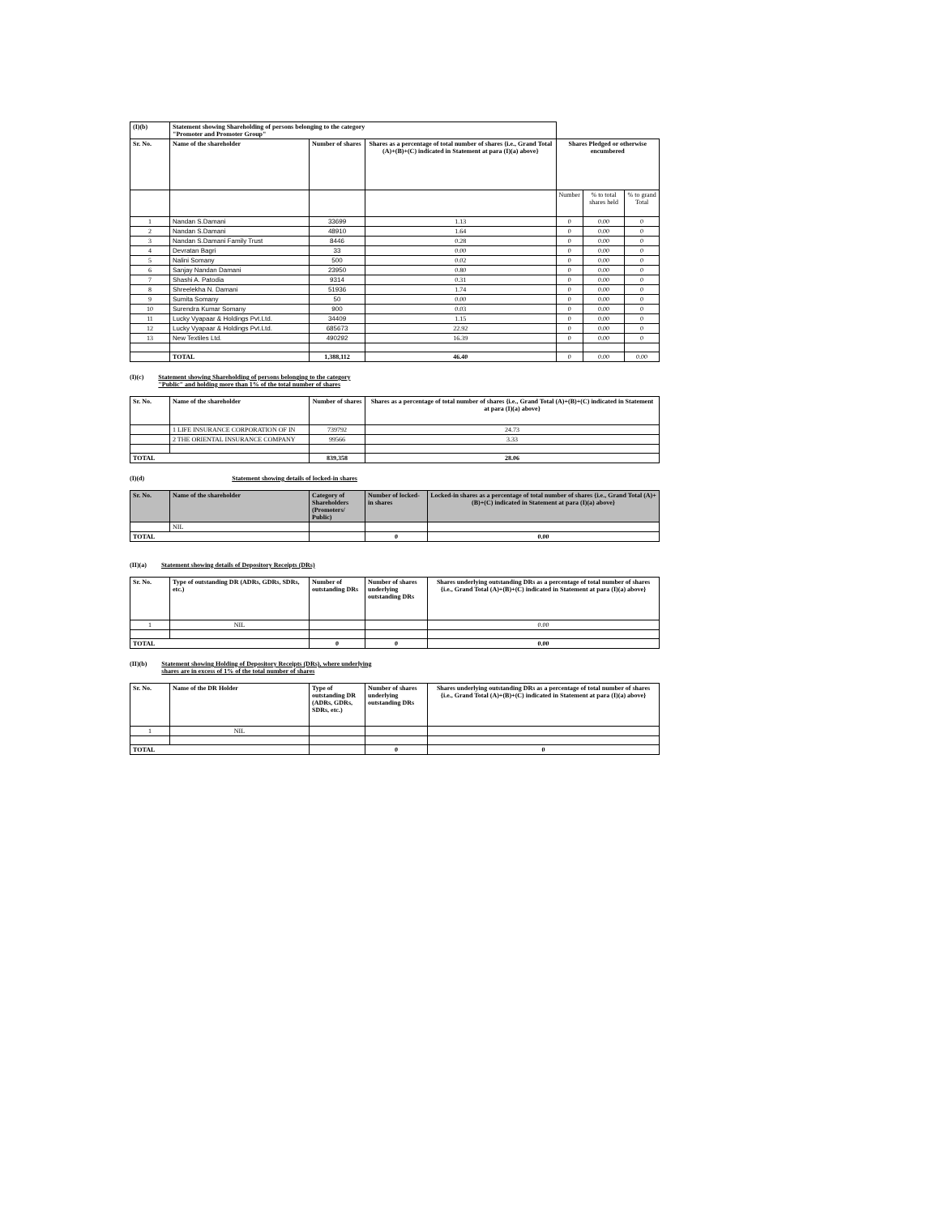| (I)(b) | Statement showing Shareholding of persons belonging to the category "Promoter and Promoter Group" | | | | | |
| Sr. No. | Name of the shareholder | Number of shares | Shares as a percentage of total number of shares {i.e., Grand Total (A)+(B)+(C) indicated in Statement at para (I)(a) above} | Shares Pledged or otherwise encumbered | | |
| | | | | Number | % to total shares held | % to grand Total |
| 1 | Nandan S.Damani | 33699 | 1.13 | 0 | 0.00 | 0 |
| 2 | Nandan S.Damani | 48910 | 1.64 | 0 | 0.00 | 0 |
| 3 | Nandan S.Damani Family Trust | 8446 | 0.28 | 0 | 0.00 | 0 |
| 4 | Devratan Bagri | 33 | 0.00 | 0 | 0.00 | 0 |
| 5 | Nalini Somany | 500 | 0.02 | 0 | 0.00 | 0 |
| 6 | Sanjay Nandan Damani | 23950 | 0.80 | 0 | 0.00 | 0 |
| 7 | Shashi A. Patodia | 9314 | 0.31 | 0 | 0.00 | 0 |
| 8 | Shreelekha N. Damani | 51936 | 1.74 | 0 | 0.00 | 0 |
| 9 | Sumita Somany | 50 | 0.00 | 0 | 0.00 | 0 |
| 10 | Surendra Kumar Somany | 900 | 0.03 | 0 | 0.00 | 0 |
| 11 | Lucky Vyapaar & Holdings Pvt.Ltd. | 34409 | 1.15 | 0 | 0.00 | 0 |
| 12 | Lucky Vyapaar & Holdings Pvt.Ltd. | 685673 | 22.92 | 0 | 0.00 | 0 |
| 13 | New Textiles Ltd. | 490292 | 16.39 | 0 | 0.00 | 0 |
| | TOTAL | 1,388,112 | 46.40 | 0 | 0.00 | 0.00 |
(I)(c) Statement showing Shareholding of persons belonging to the category
"Public" and holding more than 1% of the total number of shares
| Sr. No. | Name of the shareholder | Number of shares | Shares as a percentage of total number of shares {i.e., Grand Total (A)+(B)+(C) indicated in Statement at para (I)(a) above} |
| --- | --- | --- | --- |
| | 1 LIFE INSURANCE CORPORATION OF IN | 739792 | 24.73 |
| | 2 THE ORIENTAL INSURANCE COMPANY | 99566 | 3.33 |
| TOTAL | | 839,358 | 28.06 |
(I)(d) Statement showing details of locked-in shares
| Sr. No. | Name of the shareholder | Category of Shareholders (Promoters/ Public) | Number of locked-in shares | Locked-in shares as a percentage of total number of shares {i.e., Grand Total (A)+(B)+(C) indicated in Statement at para (I)(a) above} |
| --- | --- | --- | --- | --- |
| | NIL | | | |
| TOTAL | | | 0 | 0.00 |
(II)(a) Statement showing details of Depository Receipts (DRs)
| Sr. No. | Type of outstanding DR (ADRs, GDRs, SDRs, etc.) | Number of outstanding DRs | Number of shares underlying outstanding DRs | Shares underlying outstanding DRs as a percentage of total number of shares {i.e., Grand Total (A)+(B)+(C) indicated in Statement at para (I)(a) above} |
| --- | --- | --- | --- | --- |
| 1 | NIL | | | 0.00 |
| TOTAL | | 0 | 0 | 0.00 |
(II)(b) Statement showing Holding of Depository Receipts (DRs), where underlying
shares are in excess of 1% of the total number of shares
| Sr. No. | Name of the DR Holder | Type of outstanding DR (ADRs, GDRs, SDRs, etc.) | Number of shares underlying outstanding DRs | Shares underlying outstanding DRs as a percentage of total number of shares {i.e., Grand Total (A)+(B)+(C) indicated in Statement at para (I)(a) above} |
| --- | --- | --- | --- | --- |
| 1 | NIL | | | |
| TOTAL | | | 0 | 0 |